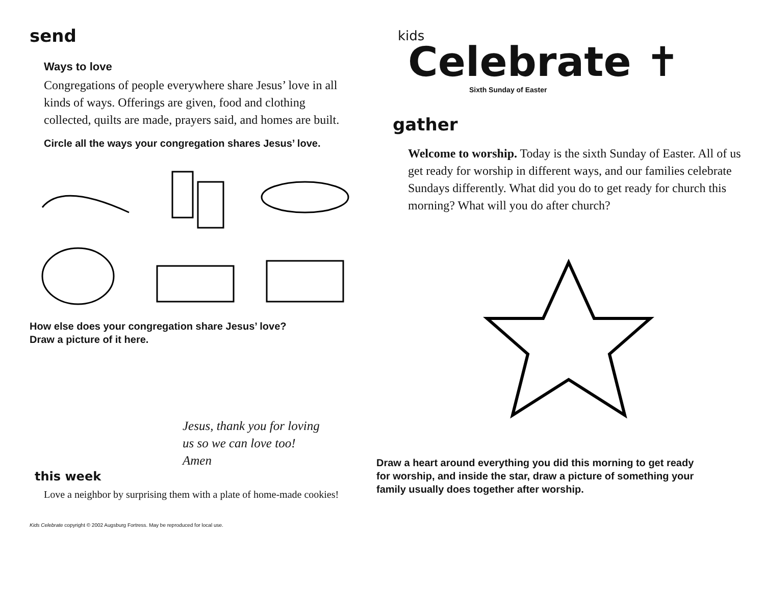send
Ways to love
Congregations of people everywhere share Jesus’ love in all kinds of ways. Offerings are given, food and clothing collected, quilts are made, prayers said, and homes are built.
Circle all the ways your congregation shares Jesus’ love.
How else does your congregation share Jesus’ love?
Draw a picture of it here.
Jesus, thank you for loving
us so we can love too!
Amen
this week
Love a neighbor by surprising them with a plate of home-made cookies!
Kids Celebrate copyright © 2002 Augsburg Fortress. May be reproduced for local use.
kids
Celebrate ✝
Sixth Sunday of Easter
gather
Welcome to worship. Today is the sixth Sunday of Easter. All of us get ready for worship in different ways, and our families celebrate Sundays differently. What did you do to get ready for church this morning? What will you do after church?
Draw a heart around everything you did this morning to get ready for worship, and inside the star, draw a picture of something your family usually does together after worship.